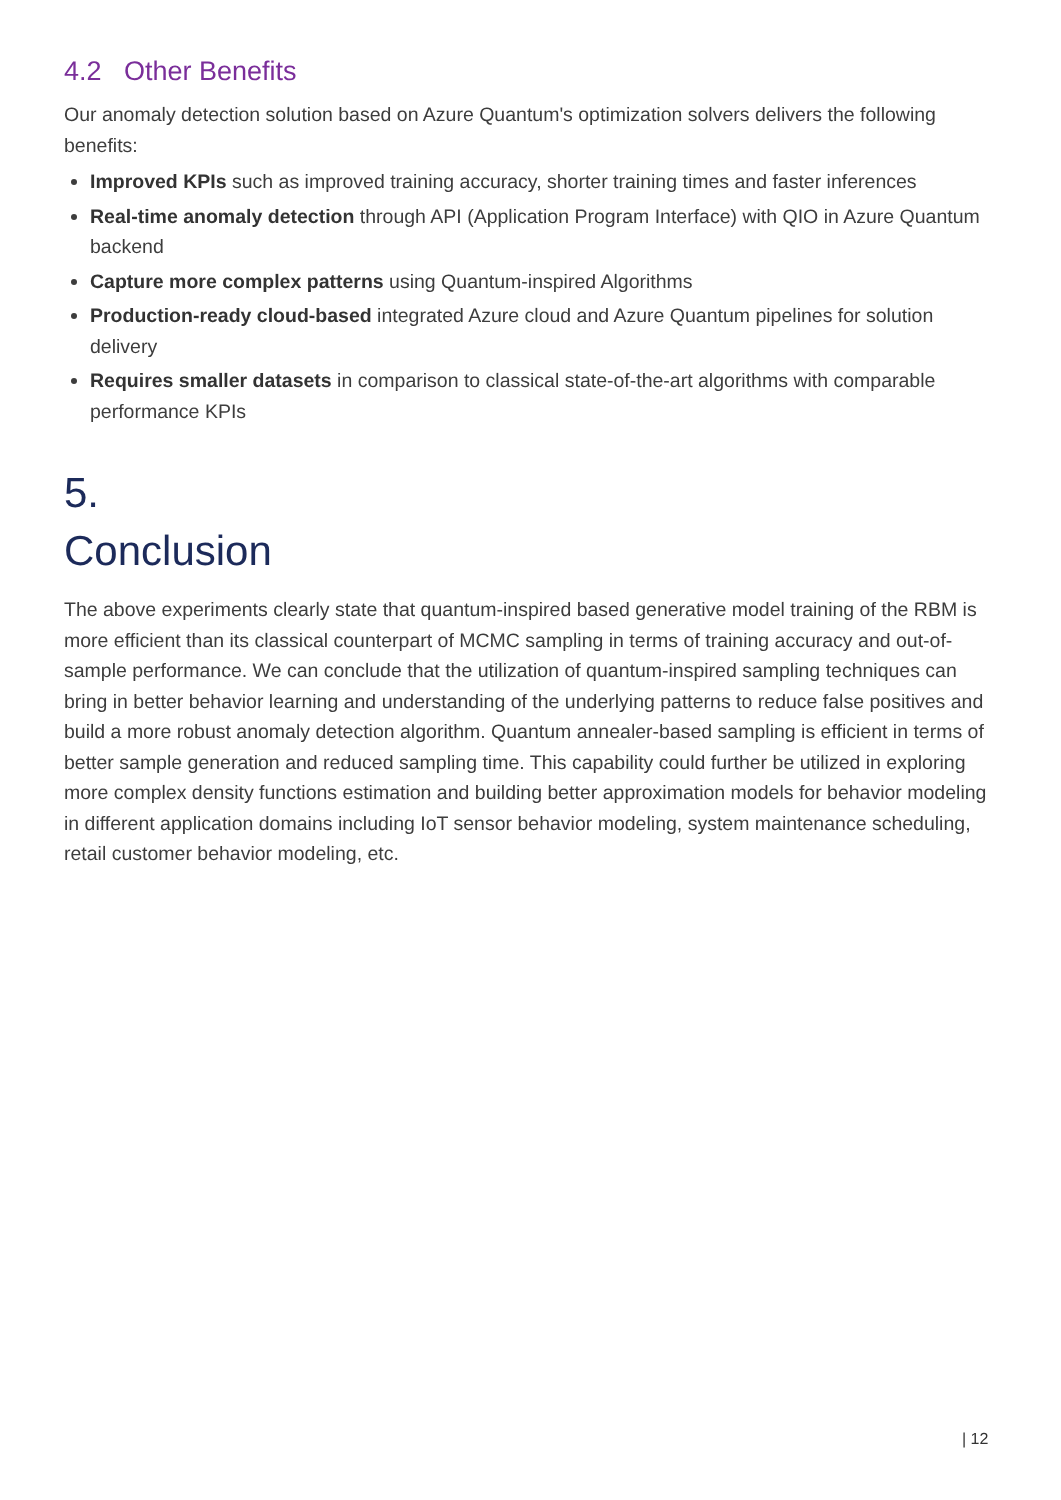4.2 Other Benefits
Our anomaly detection solution based on Azure Quantum's optimization solvers delivers the following benefits:
Improved KPIs such as improved training accuracy, shorter training times and faster inferences
Real-time anomaly detection through API (Application Program Interface) with QIO in Azure Quantum backend
Capture more complex patterns using Quantum-inspired Algorithms
Production-ready cloud-based integrated Azure cloud and Azure Quantum pipelines for solution delivery
Requires smaller datasets in comparison to classical state-of-the-art algorithms with comparable performance KPIs
5.
Conclusion
The above experiments clearly state that quantum-inspired based generative model training of the RBM is more efficient than its classical counterpart of MCMC sampling in terms of training accuracy and out-of-sample performance. We can conclude that the utilization of quantum-inspired sampling techniques can bring in better behavior learning and understanding of the underlying patterns to reduce false positives and build a more robust anomaly detection algorithm. Quantum annealer-based sampling is efficient in terms of better sample generation and reduced sampling time. This capability could further be utilized in exploring more complex density functions estimation and building better approximation models for behavior modeling in different application domains including IoT sensor behavior modeling, system maintenance scheduling, retail customer behavior modeling, etc.
| 12